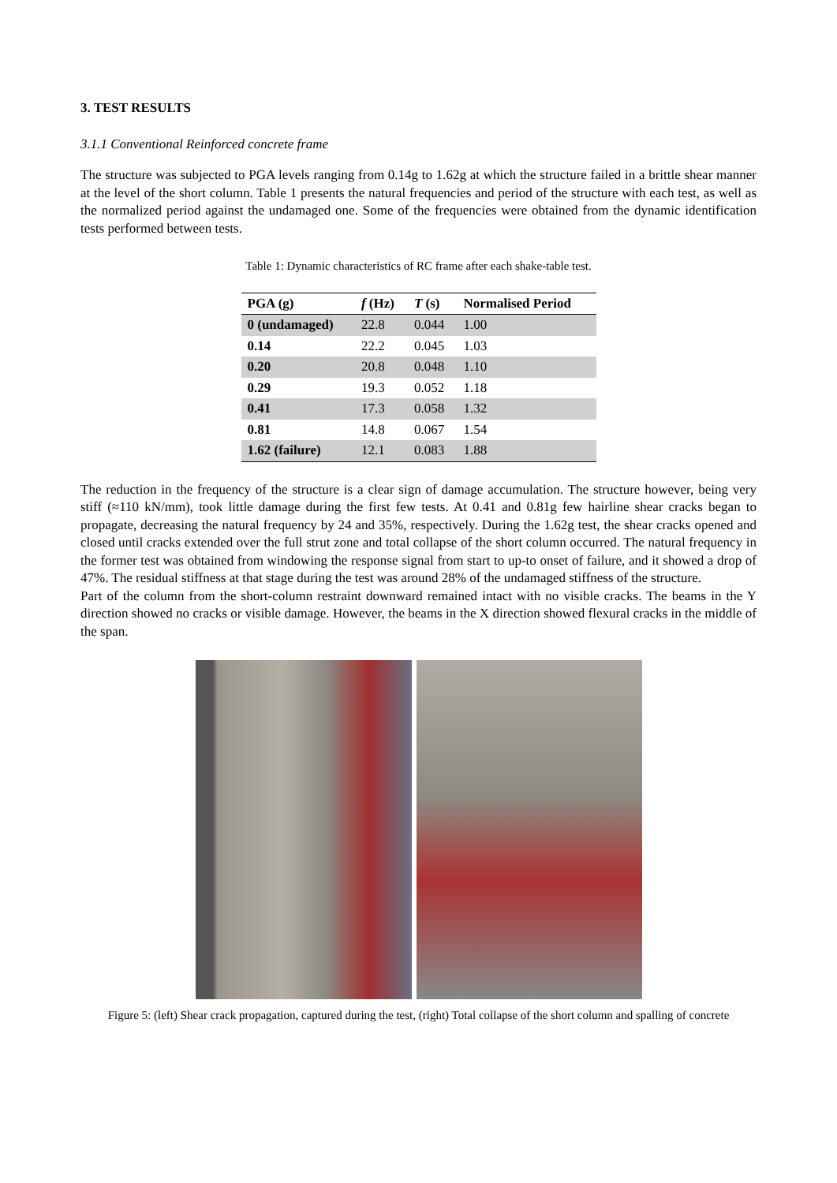3. TEST RESULTS
3.1.1 Conventional Reinforced concrete frame
The structure was subjected to PGA levels ranging from 0.14g to 1.62g at which the structure failed in a brittle shear manner at the level of the short column. Table 1 presents the natural frequencies and period of the structure with each test, as well as the normalized period against the undamaged one. Some of the frequencies were obtained from the dynamic identification tests performed between tests.
Table 1: Dynamic characteristics of RC frame after each shake-table test.
| PGA (g) | f (Hz) | T (s) | Normalised Period |
| --- | --- | --- | --- |
| 0 (undamaged) | 22.8 | 0.044 | 1.00 |
| 0.14 | 22.2 | 0.045 | 1.03 |
| 0.20 | 20.8 | 0.048 | 1.10 |
| 0.29 | 19.3 | 0.052 | 1.18 |
| 0.41 | 17.3 | 0.058 | 1.32 |
| 0.81 | 14.8 | 0.067 | 1.54 |
| 1.62 (failure) | 12.1 | 0.083 | 1.88 |
The reduction in the frequency of the structure is a clear sign of damage accumulation. The structure however, being very stiff (≈110 kN/mm), took little damage during the first few tests. At 0.41 and 0.81g few hairline shear cracks began to propagate, decreasing the natural frequency by 24 and 35%, respectively. During the 1.62g test, the shear cracks opened and closed until cracks extended over the full strut zone and total collapse of the short column occurred. The natural frequency in the former test was obtained from windowing the response signal from start to up-to onset of failure, and it showed a drop of 47%. The residual stiffness at that stage during the test was around 28% of the undamaged stiffness of the structure.
Part of the column from the short-column restraint downward remained intact with no visible cracks. The beams in the Y direction showed no cracks or visible damage. However, the beams in the X direction showed flexural cracks in the middle of the span.
Figure 5: (left) Shear crack propagation, captured during the test, (right) Total collapse of the short column and spalling of concrete